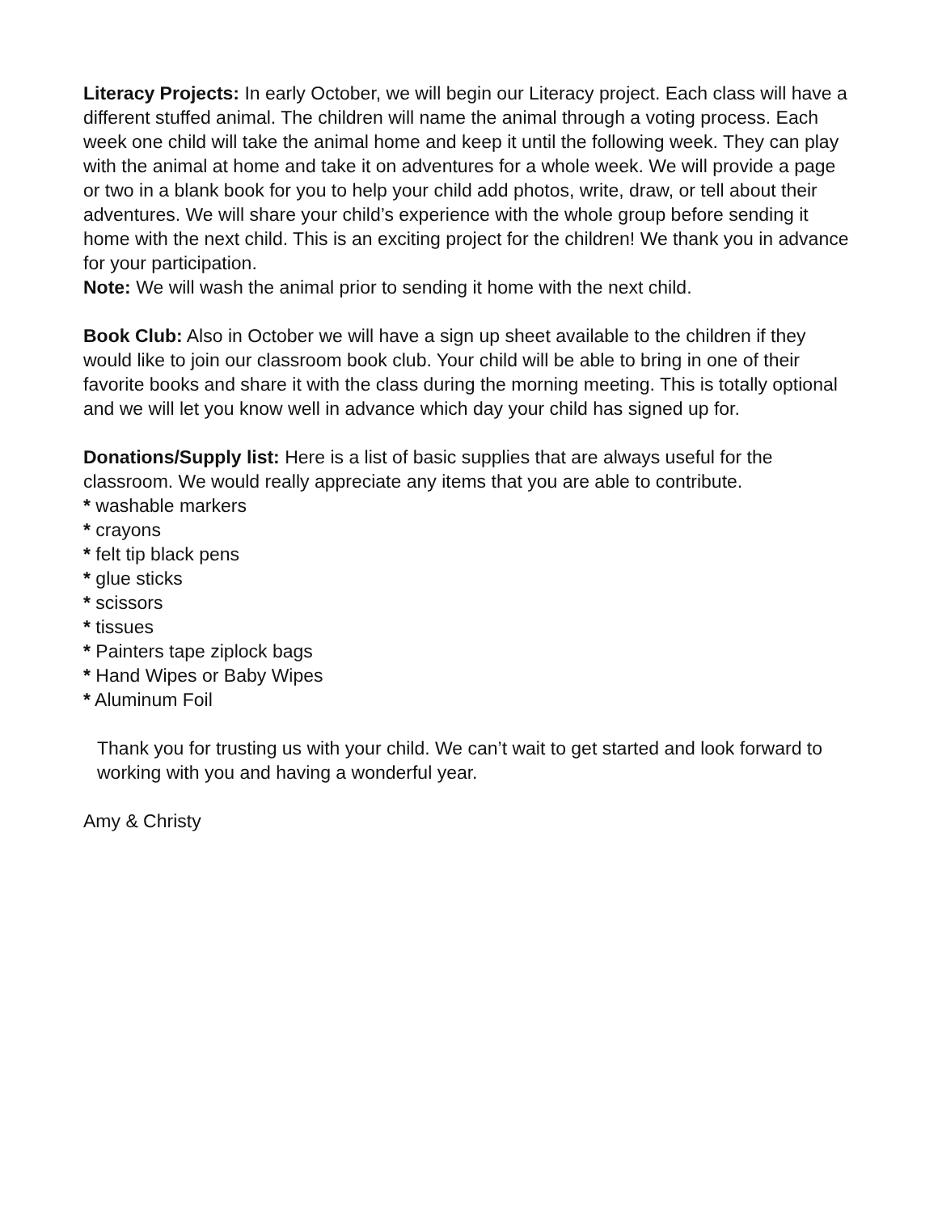Literacy Projects: In early October, we will begin our Literacy project. Each class will have a different stuffed animal. The children will name the animal through a voting process. Each week one child will take the animal home and keep it until the following week. They can play with the animal at home and take it on adventures for a whole week. We will provide a page or two in a blank book for you to help your child add photos, write, draw, or tell about their adventures. We will share your child’s experience with the whole group before sending it home with the next child. This is an exciting project for the children! We thank you in advance for your participation.
Note: We will wash the animal prior to sending it home with the next child.
Book Club: Also in October we will have a sign up sheet available to the children if they would like to join our classroom book club. Your child will be able to bring in one of their favorite books and share it with the class during the morning meeting. This is totally optional and we will let you know well in advance which day your child has signed up for.
Donations/Supply list: Here is a list of basic supplies that are always useful for the classroom. We would really appreciate any items that you are able to contribute.
* washable markers
* crayons
* felt tip black pens
* glue sticks
* scissors
* tissues
* Painters tape ziplock bags
* Hand Wipes or Baby Wipes
* Aluminum Foil
Thank you for trusting us with your child. We can’t wait to get started and look forward to working with you and having a wonderful year.
Amy & Christy